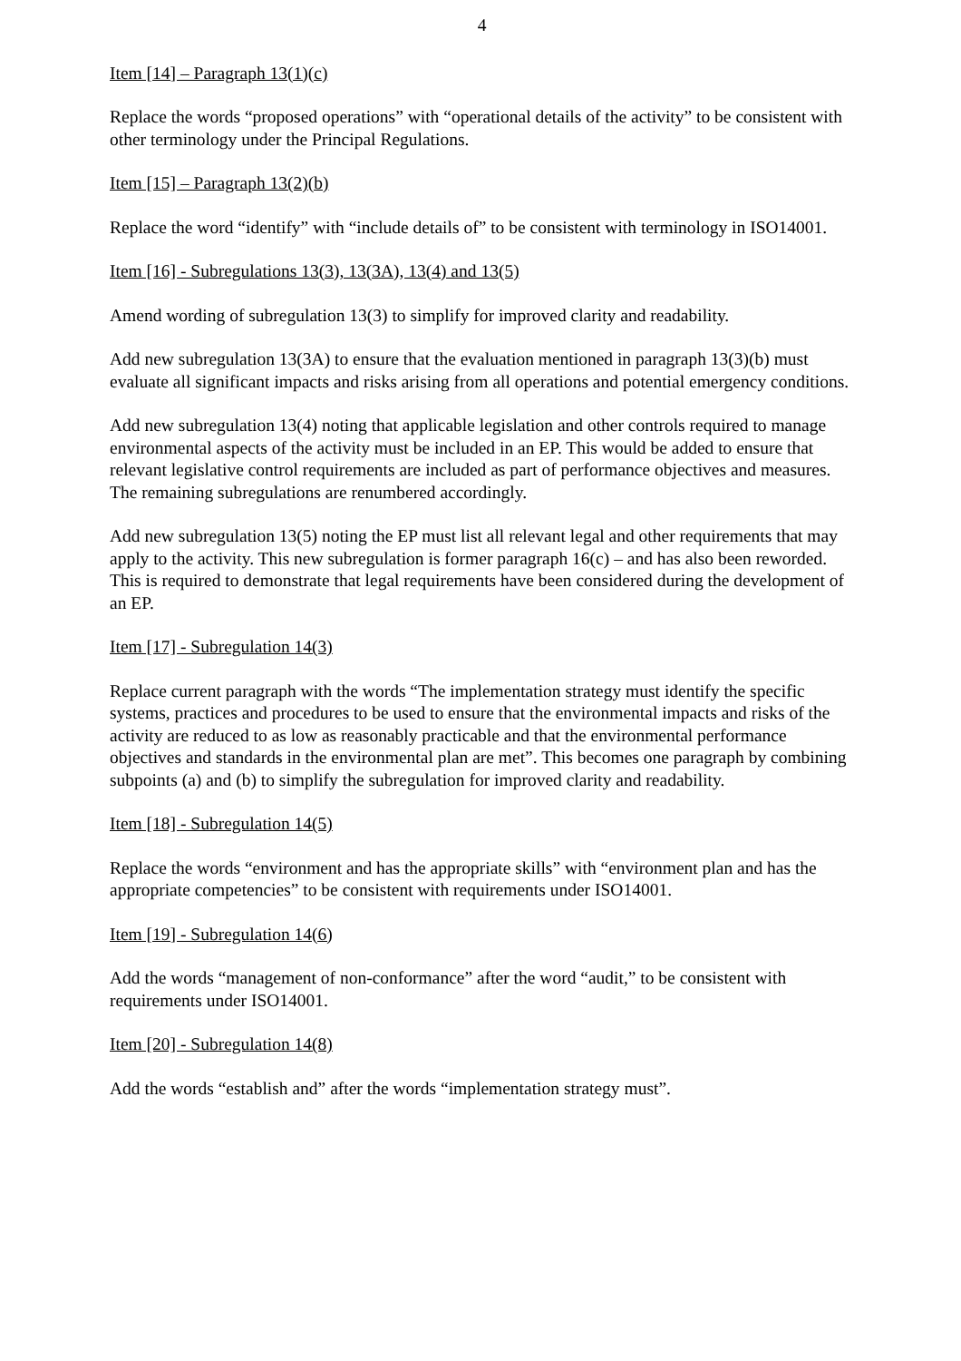4
Item [14] – Paragraph 13(1)(c)
Replace the words “proposed operations” with “operational details of the activity” to be consistent with other terminology under the Principal Regulations.
Item [15] – Paragraph 13(2)(b)
Replace the word “identify” with “include details of” to be consistent with terminology in ISO14001.
Item [16] - Subregulations 13(3), 13(3A), 13(4) and 13(5)
Amend wording of subregulation 13(3) to simplify for improved clarity and readability.
Add new subregulation 13(3A) to ensure that the evaluation mentioned in paragraph 13(3)(b) must evaluate all significant impacts and risks arising from all operations and potential emergency conditions.
Add new subregulation 13(4) noting that applicable legislation and other controls required to manage environmental aspects of the activity must be included in an EP. This would be added to ensure that relevant legislative control requirements are included as part of performance objectives and measures. The remaining subregulations are renumbered accordingly.
Add new subregulation 13(5) noting the EP must list all relevant legal and other requirements that may apply to the activity. This new subregulation is former paragraph 16(c) – and has also been reworded. This is required to demonstrate that legal requirements have been considered during the development of an EP.
Item [17] - Subregulation 14(3)
Replace current paragraph with the words “The implementation strategy must identify the specific systems, practices and procedures to be used to ensure that the environmental impacts and risks of the activity are reduced to as low as reasonably practicable and that the environmental performance objectives and standards in the environmental plan are met”. This becomes one paragraph by combining subpoints (a) and (b) to simplify the subregulation for improved clarity and readability.
Item [18] - Subregulation 14(5)
Replace the words “environment and has the appropriate skills” with “environment plan and has the appropriate competencies” to be consistent with requirements under ISO14001.
Item [19] - Subregulation 14(6)
Add the words “management of non-conformance” after the word “audit,” to be consistent with requirements under ISO14001.
Item [20] - Subregulation 14(8)
Add the words “establish and” after the words “implementation strategy must”.